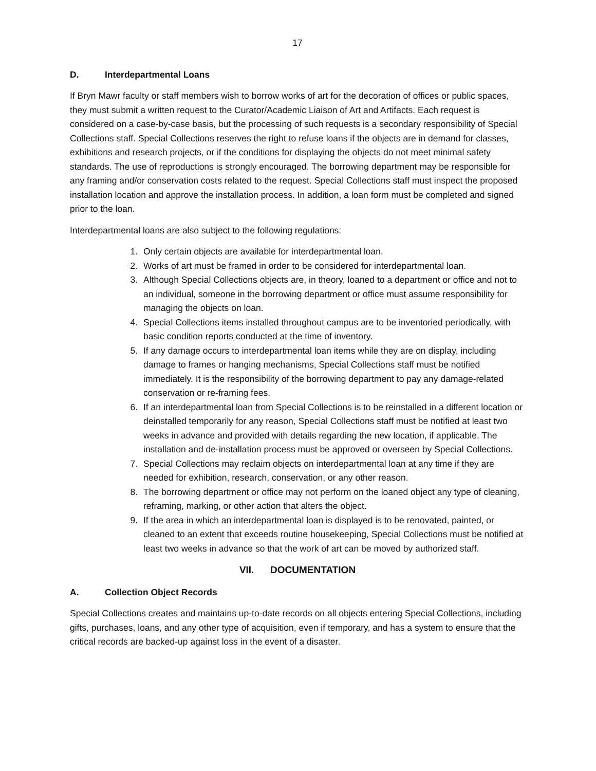17
D. Interdepartmental Loans
If Bryn Mawr faculty or staff members wish to borrow works of art for the decoration of offices or public spaces, they must submit a written request to the Curator/Academic Liaison of Art and Artifacts. Each request is considered on a case-by-case basis, but the processing of such requests is a secondary responsibility of Special Collections staff. Special Collections reserves the right to refuse loans if the objects are in demand for classes, exhibitions and research projects, or if the conditions for displaying the objects do not meet minimal safety standards. The use of reproductions is strongly encouraged. The borrowing department may be responsible for any framing and/or conservation costs related to the request. Special Collections staff must inspect the proposed installation location and approve the installation process. In addition, a loan form must be completed and signed prior to the loan.
Interdepartmental loans are also subject to the following regulations:
1. Only certain objects are available for interdepartmental loan.
2. Works of art must be framed in order to be considered for interdepartmental loan.
3. Although Special Collections objects are, in theory, loaned to a department or office and not to an individual, someone in the borrowing department or office must assume responsibility for managing the objects on loan.
4. Special Collections items installed throughout campus are to be inventoried periodically, with basic condition reports conducted at the time of inventory.
5. If any damage occurs to interdepartmental loan items while they are on display, including damage to frames or hanging mechanisms, Special Collections staff must be notified immediately. It is the responsibility of the borrowing department to pay any damage-related conservation or re-framing fees.
6. If an interdepartmental loan from Special Collections is to be reinstalled in a different location or deinstalled temporarily for any reason, Special Collections staff must be notified at least two weeks in advance and provided with details regarding the new location, if applicable. The installation and de-installation process must be approved or overseen by Special Collections.
7. Special Collections may reclaim objects on interdepartmental loan at any time if they are needed for exhibition, research, conservation, or any other reason.
8. The borrowing department or office may not perform on the loaned object any type of cleaning, reframing, marking, or other action that alters the object.
9. If the area in which an interdepartmental loan is displayed is to be renovated, painted, or cleaned to an extent that exceeds routine housekeeping, Special Collections must be notified at least two weeks in advance so that the work of art can be moved by authorized staff.
VII. DOCUMENTATION
A. Collection Object Records
Special Collections creates and maintains up-to-date records on all objects entering Special Collections, including gifts, purchases, loans, and any other type of acquisition, even if temporary, and has a system to ensure that the critical records are backed-up against loss in the event of a disaster.